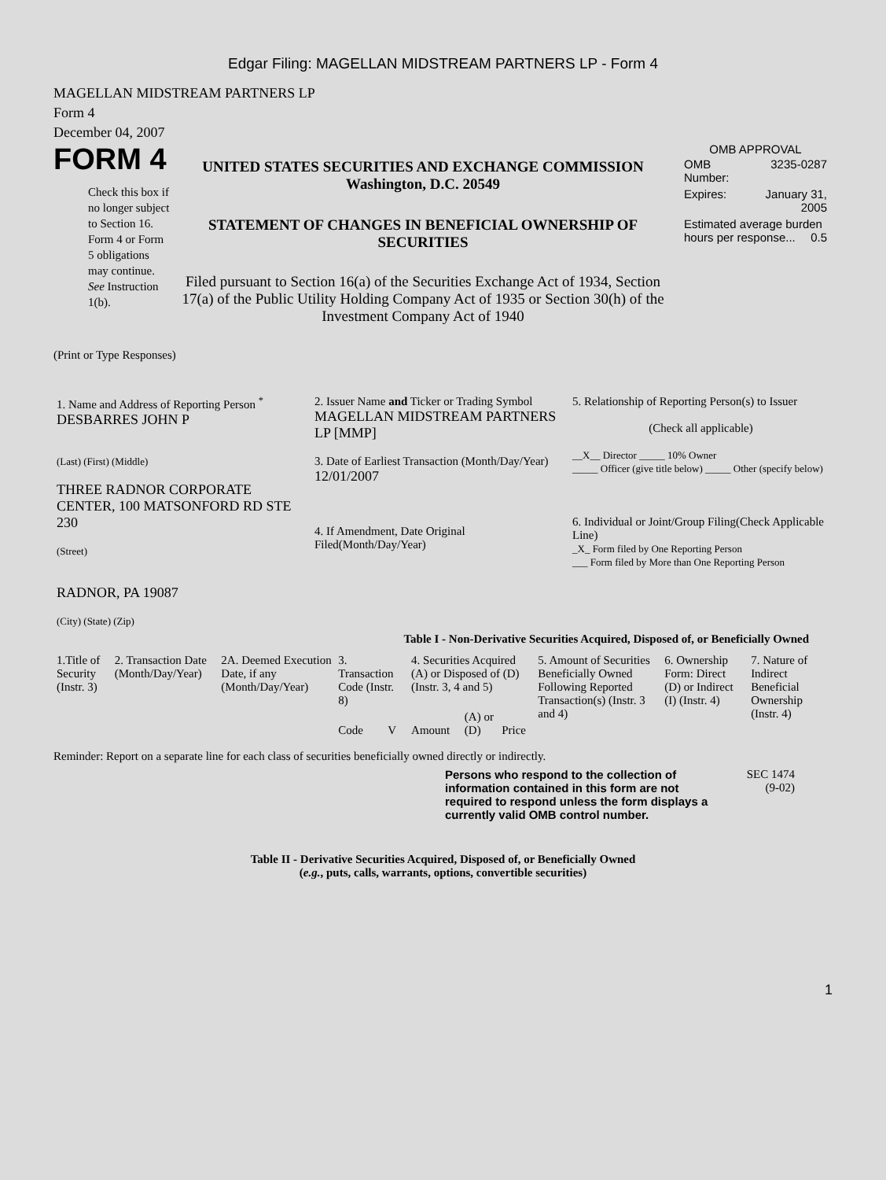Edgar Filing: MAGELLAN MIDSTREAM PARTNERS LP - Form 4
MAGELLAN MIDSTREAM PARTNERS LP
Form 4
December 04, 2007
FORM 4
Check this box if no longer subject to Section 16. Form 4 or Form 5 obligations may continue. See Instruction 1(b).
UNITED STATES SECURITIES AND EXCHANGE COMMISSION
Washington, D.C. 20549
STATEMENT OF CHANGES IN BENEFICIAL OWNERSHIP OF SECURITIES
Filed pursuant to Section 16(a) of the Securities Exchange Act of 1934, Section 17(a) of the Public Utility Holding Company Act of 1935 or Section 30(h) of the Investment Company Act of 1940
OMB APPROVAL
| OMB Number: | 3235-0287 |
| Expires: | January 31, 2005 |
| Estimated average burden hours per response... 0.5 | |
(Print or Type Responses)
| 1. Name and Address of Reporting Person <sup>*</sup> DESBARRES JOHN P (Last) (First) (Middle) THREE RADNOR CORPORATE CENTER, 100 MATSONFORD RD STE 230 (Street) RADNOR, PA 19087 (City) (State) (Zip) | 2. Issuer Name and Ticker or Trading Symbol MAGELLAN MIDSTREAM PARTNERS LP [MMP] 3. Date of Earliest Transaction (Month/Day/Year) 12/01/2007 4. If Amendment, Date Original Filed(Month/Day/Year) | 5. Relationship of Reporting Person(s) to Issuer (Check all applicable) __X__ Director _____ 10% Owner _____ Officer (give title below) _____ Other (specify below) 6. Individual or Joint/Group Filing(Check Applicable Line) _X_ Form filed by One Reporting Person ___ Form filed by More than One Reporting Person |
Table I - Non-Derivative Securities Acquired, Disposed of, or Beneficially Owned
| 1.Title of Security (Instr. 3) | 2. Transaction Date (Month/Day/Year) | 2A. Deemed Execution Date, if any (Month/Day/Year) | 3. Transaction Code (Instr. 8) | | 4. Securities Acquired (A) or Disposed of (D) (Instr. 3, 4 and 5) | | | 5. Amount of Securities Beneficially Owned Following Reported Transaction(s) (Instr. 3 and 4) | 6. Ownership Form: Direct (D) or Indirect (I) (Instr. 4) | 7. Nature of Indirect Beneficial Ownership (Instr. 4) |
| --- | --- | --- | --- | --- | --- | --- | --- | --- | --- | --- |
| | | | Code | V | Amount | (A) or (D) | Price | | | |
Reminder: Report on a separate line for each class of securities beneficially owned directly or indirectly.
Persons who respond to the collection of information contained in this form are not required to respond unless the form displays a currently valid OMB control number.
SEC 1474
(9-02)
Table II - Derivative Securities Acquired, Disposed of, or Beneficially Owned
(e.g., puts, calls, warrants, options, convertible securities)
1